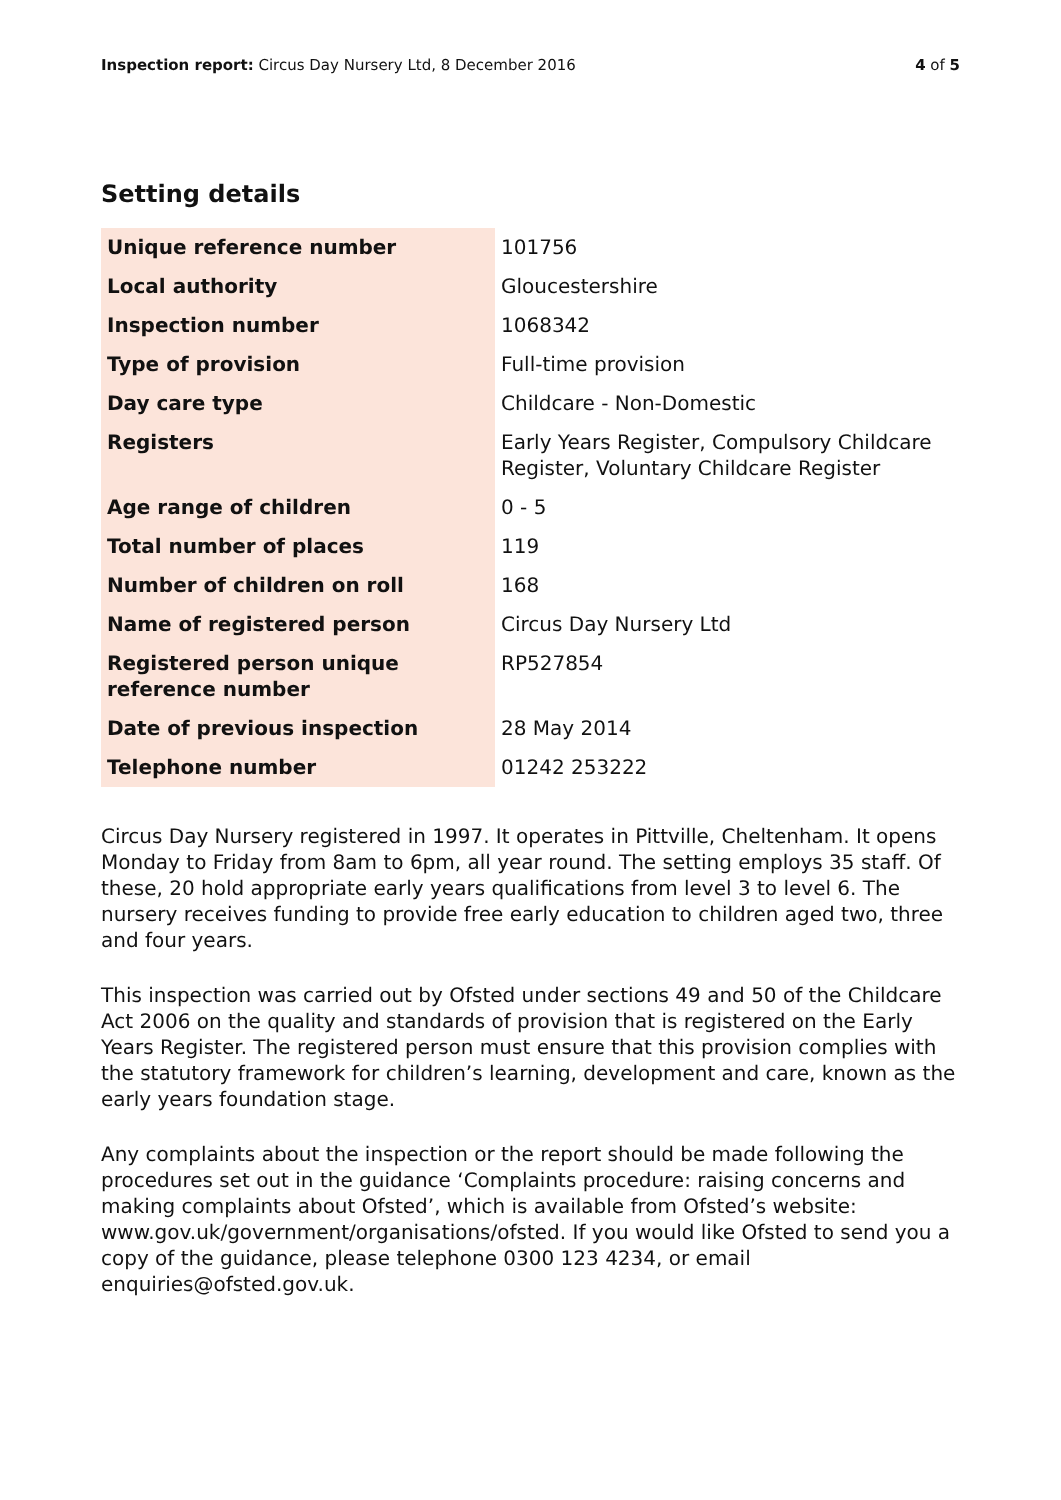Inspection report: Circus Day Nursery Ltd, 8 December 2016
4 of 5
Setting details
| Unique reference number | 101756 |
| Local authority | Gloucestershire |
| Inspection number | 1068342 |
| Type of provision | Full-time provision |
| Day care type | Childcare - Non-Domestic |
| Registers | Early Years Register, Compulsory Childcare Register, Voluntary Childcare Register |
| Age range of children | 0 - 5 |
| Total number of places | 119 |
| Number of children on roll | 168 |
| Name of registered person | Circus Day Nursery Ltd |
| Registered person unique reference number | RP527854 |
| Date of previous inspection | 28 May 2014 |
| Telephone number | 01242 253222 |
Circus Day Nursery registered in 1997. It operates in Pittville, Cheltenham. It opens Monday to Friday from 8am to 6pm, all year round. The setting employs 35 staff. Of these, 20 hold appropriate early years qualifications from level 3 to level 6. The nursery receives funding to provide free early education to children aged two, three and four years.
This inspection was carried out by Ofsted under sections 49 and 50 of the Childcare Act 2006 on the quality and standards of provision that is registered on the Early Years Register. The registered person must ensure that this provision complies with the statutory framework for children’s learning, development and care, known as the early years foundation stage.
Any complaints about the inspection or the report should be made following the procedures set out in the guidance ‘Complaints procedure: raising concerns and making complaints about Ofsted’, which is available from Ofsted’s website: www.gov.uk/government/organisations/ofsted. If you would like Ofsted to send you a copy of the guidance, please telephone 0300 123 4234, or email enquiries@ofsted.gov.uk.